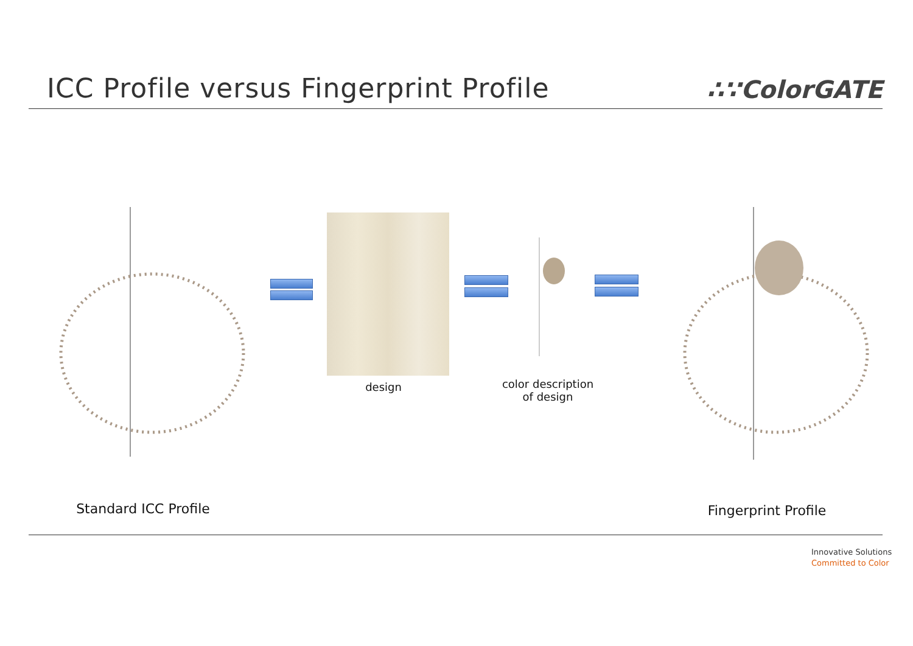ICC Profile versus Fingerprint Profile
∴∵ColorGATE
design
color description
of design
Standard ICC Profile
Fingerprint Profile
Innovative Solutions
Committed to Color